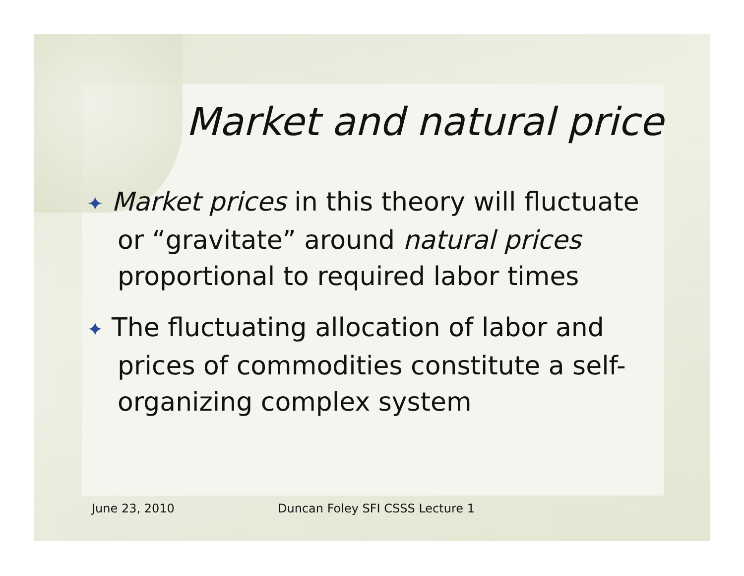Market and natural price
✦ Market prices in this theory will fluctuate or “gravitate” around natural prices proportional to required labor times
✦ The fluctuating allocation of labor and prices of commodities constitute a self-organizing complex system
June 23, 2010
Duncan Foley SFI CSSS Lecture 1